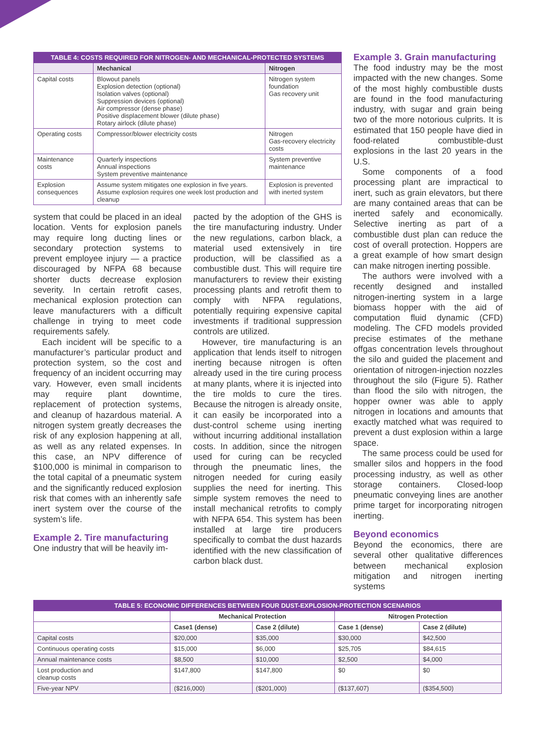| TABLE 4: COSTS REQUIRED FOR NITROGEN- AND MECHANICAL-PROTECTED SYSTEMS | | |
| --- | --- | --- |
| | Mechanical | Nitrogen |
| Capital costs | Blowout panels Explosion detection (optional) Isolation valves (optional) Suppression devices (optional) Air compressor (dense phase) Positive displacement blower (dilute phase) Rotary airlock (dilute phase) | Nitrogen system foundation Gas recovery unit |
| Operating costs | Compressor/blower electricity costs | Nitrogen Gas-recovery electricity costs |
| Maintenance costs | Quarterly inspections Annual inspections System preventive maintenance | System preventive maintenance |
| Explosion consequences | Assume system mitigates one explosion in five years. Assume explosion requires one week lost production and cleanup | Explosion is prevented with inerted system |
system that could be placed in an ideal location. Vents for explosion panels may require long ducting lines or secondary protection systems to prevent employee injury — a practice discouraged by NFPA 68 because shorter ducts decrease explosion severity. In certain retrofit cases, mechanical explosion protection can leave manufacturers with a difficult challenge in trying to meet code requirements safely.
Each incident will be specific to a manufacturer’s particular product and protection system, so the cost and frequency of an incident occurring may vary. However, even small incidents may require plant downtime, replacement of protection systems, and cleanup of hazardous material. A nitrogen system greatly decreases the risk of any explosion happening at all, as well as any related expenses. In this case, an NPV difference of $100,000 is minimal in comparison to the total capital of a pneumatic system and the significantly reduced explosion risk that comes with an inherently safe inert system over the course of the system’s life.
Example 2. Tire manufacturing
One industry that will be heavily im-
pacted by the adoption of the GHS is the tire manufacturing industry. Under the new regulations, carbon black, a material used extensively in tire production, will be classified as a combustible dust. This will require tire manufacturers to review their existing processing plants and retrofit them to comply with NFPA regulations, potentially requiring expensive capital investments if traditional suppression controls are utilized.
However, tire manufacturing is an application that lends itself to nitrogen inerting because nitrogen is often already used in the tire curing process at many plants, where it is injected into the tire molds to cure the tires. Because the nitrogen is already onsite, it can easily be incorporated into a dust-control scheme using inerting without incurring additional installation costs. In addition, since the nitrogen used for curing can be recycled through the pneumatic lines, the nitrogen needed for curing easily supplies the need for inerting. This simple system removes the need to install mechanical retrofits to comply with NFPA 654. This system has been installed at large tire producers specifically to combat the dust hazards identified with the new classification of carbon black dust.
Example 3. Grain manufacturing
The food industry may be the most impacted with the new changes. Some of the most highly combustible dusts are found in the food manufacturing industry, with sugar and grain being two of the more notorious culprits. It is estimated that 150 people have died in food-related combustible-dust explosions in the last 20 years in the U.S.
Some components of a food processing plant are impractical to inert, such as grain elevators, but there are many contained areas that can be inerted safely and economically. Selective inerting as part of a combustible dust plan can reduce the cost of overall protection. Hoppers are a great example of how smart design can make nitrogen inerting possible.
The authors were involved with a recently designed and installed nitrogen-inerting system in a large biomass hopper with the aid of computation fluid dynamic (CFD) modeling. The CFD models provided precise estimates of the methane offgas concentration levels throughout the silo and guided the placement and orientation of nitrogen-injection nozzles throughout the silo (Figure 5). Rather than flood the silo with nitrogen, the hopper owner was able to apply nitrogen in locations and amounts that exactly matched what was required to prevent a dust explosion within a large space.
The same process could be used for smaller silos and hoppers in the food processing industry, as well as other storage containers. Closed-loop pneumatic conveying lines are another prime target for incorporating nitrogen inerting.
Beyond economics
Beyond the economics, there are several other qualitative differences between mechanical explosion mitigation and nitrogen inerting systems
| TABLE 5: ECONOMIC DIFFERENCES BETWEEN FOUR DUST-EXPLOSION-PROTECTION SCENARIOS | | | | |
| --- | --- | --- | --- | --- |
| | Mechanical Protection | | Nitrogen Protection | |
| | Case1 (dense) | Case 2 (dilute) | Case 1 (dense) | Case 2 (dilute) |
| Capital costs | $20,000 | $35,000 | $30,000 | $42,500 |
| Continuous operating costs | $15,000 | $6,000 | $25,705 | $84,615 |
| Annual maintenance costs | $8,500 | $10,000 | $2,500 | $4,000 |
| Lost production and cleanup costs | $147,800 | $147,800 | $0 | $0 |
| Five-year NPV | ($216,000) | ($201,000) | ($137,607) | ($354,500) |